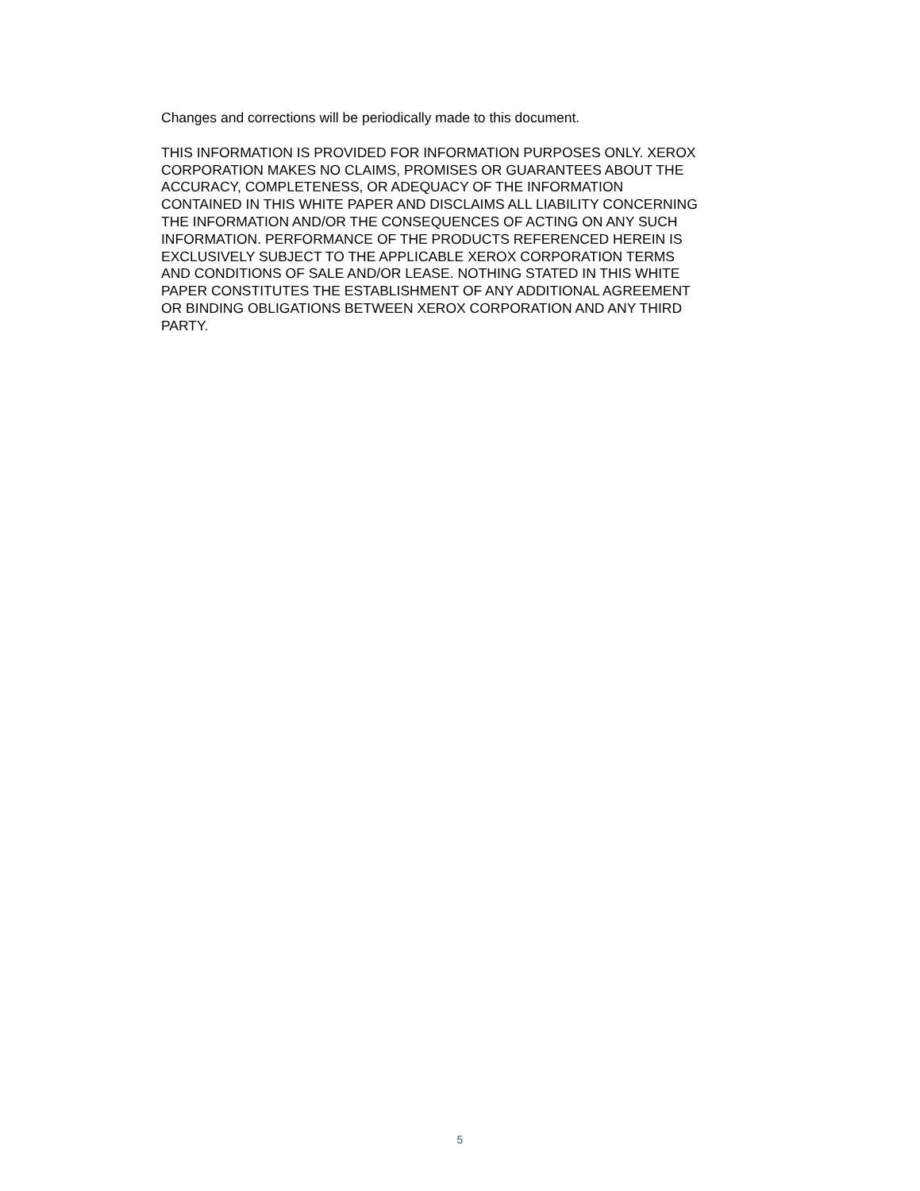Changes and corrections will be periodically made to this document.
THIS INFORMATION IS PROVIDED FOR INFORMATION PURPOSES ONLY. XEROX
CORPORATION MAKES NO CLAIMS, PROMISES OR GUARANTEES ABOUT THE
ACCURACY, COMPLETENESS, OR ADEQUACY OF THE INFORMATION
CONTAINED IN THIS WHITE PAPER AND DISCLAIMS ALL LIABILITY CONCERNING
THE INFORMATION AND/OR THE CONSEQUENCES OF ACTING ON ANY SUCH
INFORMATION. PERFORMANCE OF THE PRODUCTS REFERENCED HEREIN IS
EXCLUSIVELY SUBJECT TO THE APPLICABLE XEROX CORPORATION TERMS
AND CONDITIONS OF SALE AND/OR LEASE. NOTHING STATED IN THIS WHITE
PAPER CONSTITUTES THE ESTABLISHMENT OF ANY ADDITIONAL AGREEMENT
OR BINDING OBLIGATIONS BETWEEN XEROX CORPORATION AND ANY THIRD
PARTY.
5